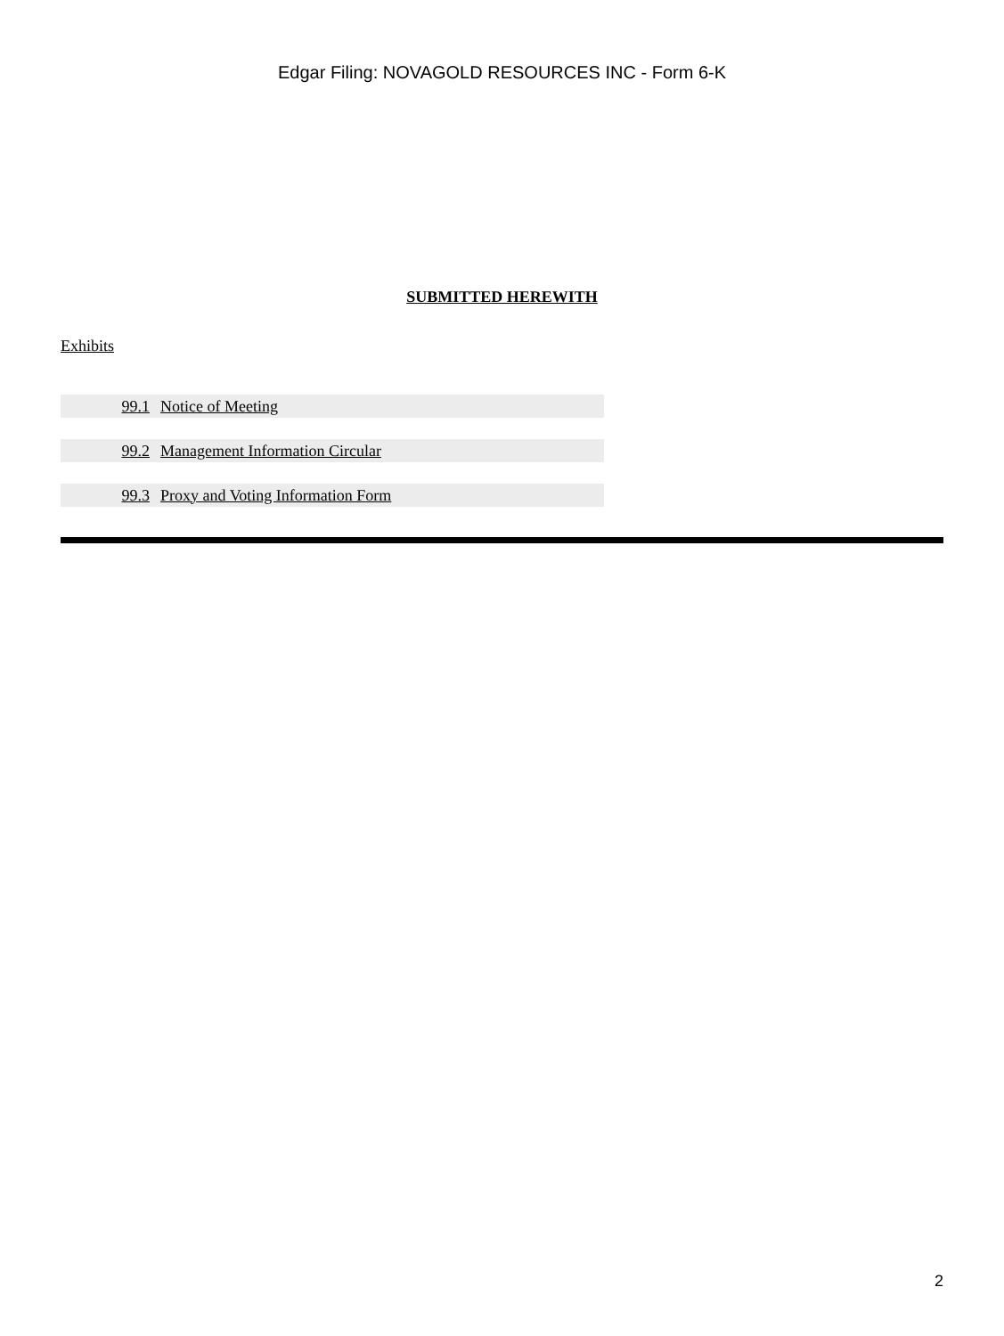Edgar Filing: NOVAGOLD RESOURCES INC - Form 6-K
SUBMITTED HEREWITH
Exhibits
| 99.1 | Notice of Meeting |
| 99.2 | Management Information Circular |
| 99.3 | Proxy and Voting Information Form |
2